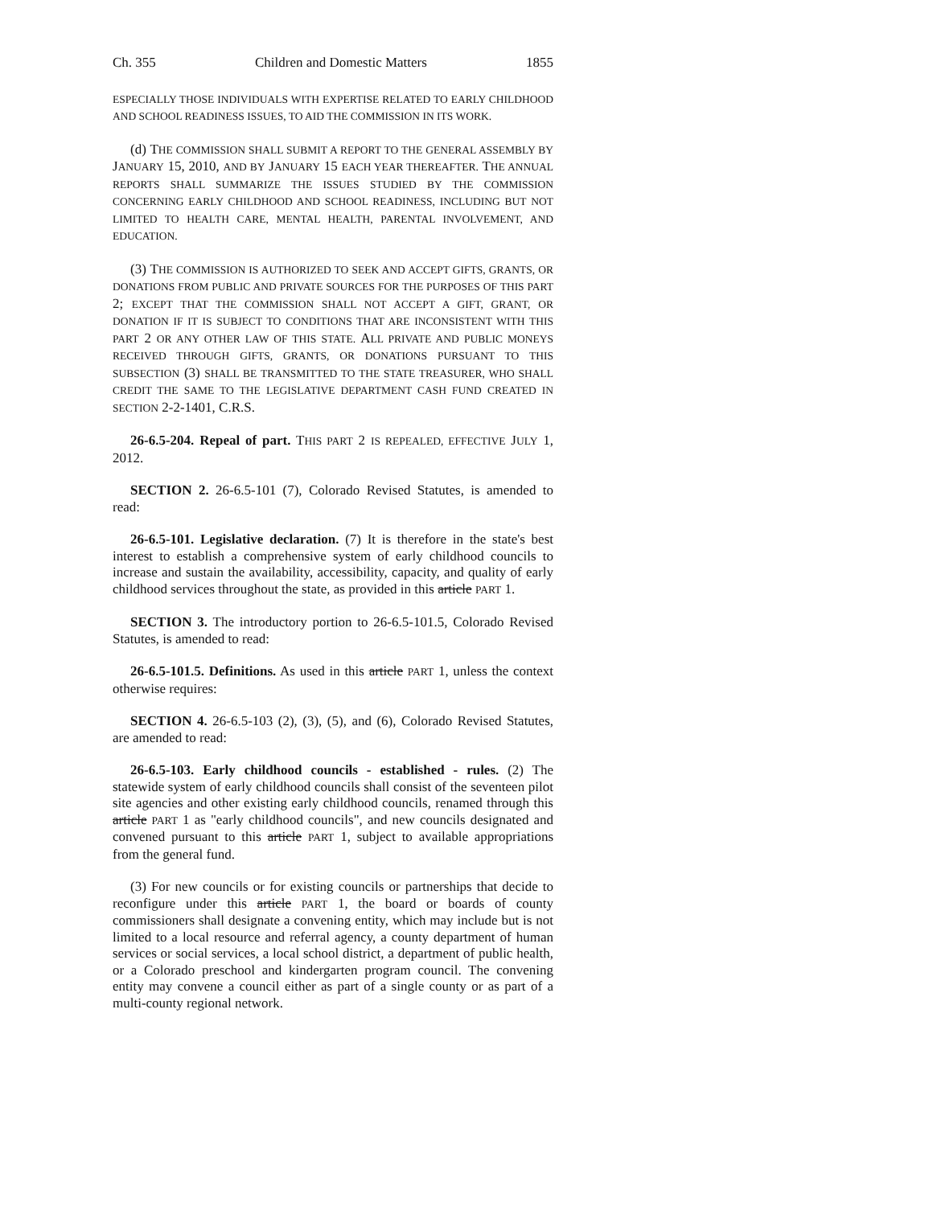Ch. 355 Children and Domestic Matters 1855
ESPECIALLY THOSE INDIVIDUALS WITH EXPERTISE RELATED TO EARLY CHILDHOOD AND SCHOOL READINESS ISSUES, TO AID THE COMMISSION IN ITS WORK.
(d) THE COMMISSION SHALL SUBMIT A REPORT TO THE GENERAL ASSEMBLY BY JANUARY 15, 2010, AND BY JANUARY 15 EACH YEAR THEREAFTER. THE ANNUAL REPORTS SHALL SUMMARIZE THE ISSUES STUDIED BY THE COMMISSION CONCERNING EARLY CHILDHOOD AND SCHOOL READINESS, INCLUDING BUT NOT LIMITED TO HEALTH CARE, MENTAL HEALTH, PARENTAL INVOLVEMENT, AND EDUCATION.
(3) THE COMMISSION IS AUTHORIZED TO SEEK AND ACCEPT GIFTS, GRANTS, OR DONATIONS FROM PUBLIC AND PRIVATE SOURCES FOR THE PURPOSES OF THIS PART 2; EXCEPT THAT THE COMMISSION SHALL NOT ACCEPT A GIFT, GRANT, OR DONATION IF IT IS SUBJECT TO CONDITIONS THAT ARE INCONSISTENT WITH THIS PART 2 OR ANY OTHER LAW OF THIS STATE. ALL PRIVATE AND PUBLIC MONEYS RECEIVED THROUGH GIFTS, GRANTS, OR DONATIONS PURSUANT TO THIS SUBSECTION (3) SHALL BE TRANSMITTED TO THE STATE TREASURER, WHO SHALL CREDIT THE SAME TO THE LEGISLATIVE DEPARTMENT CASH FUND CREATED IN SECTION 2-2-1401, C.R.S.
26-6.5-204. Repeal of part. THIS PART 2 IS REPEALED, EFFECTIVE JULY 1, 2012.
SECTION 2. 26-6.5-101 (7), Colorado Revised Statutes, is amended to read:
26-6.5-101. Legislative declaration. (7) It is therefore in the state's best interest to establish a comprehensive system of early childhood councils to increase and sustain the availability, accessibility, capacity, and quality of early childhood services throughout the state, as provided in this article PART 1.
SECTION 3. The introductory portion to 26-6.5-101.5, Colorado Revised Statutes, is amended to read:
26-6.5-101.5. Definitions. As used in this article PART 1, unless the context otherwise requires:
SECTION 4. 26-6.5-103 (2), (3), (5), and (6), Colorado Revised Statutes, are amended to read:
26-6.5-103. Early childhood councils - established - rules. (2) The statewide system of early childhood councils shall consist of the seventeen pilot site agencies and other existing early childhood councils, renamed through this article PART 1 as "early childhood councils", and new councils designated and convened pursuant to this article PART 1, subject to available appropriations from the general fund.
(3) For new councils or for existing councils or partnerships that decide to reconfigure under this article PART 1, the board or boards of county commissioners shall designate a convening entity, which may include but is not limited to a local resource and referral agency, a county department of human services or social services, a local school district, a department of public health, or a Colorado preschool and kindergarten program council. The convening entity may convene a council either as part of a single county or as part of a multi-county regional network.